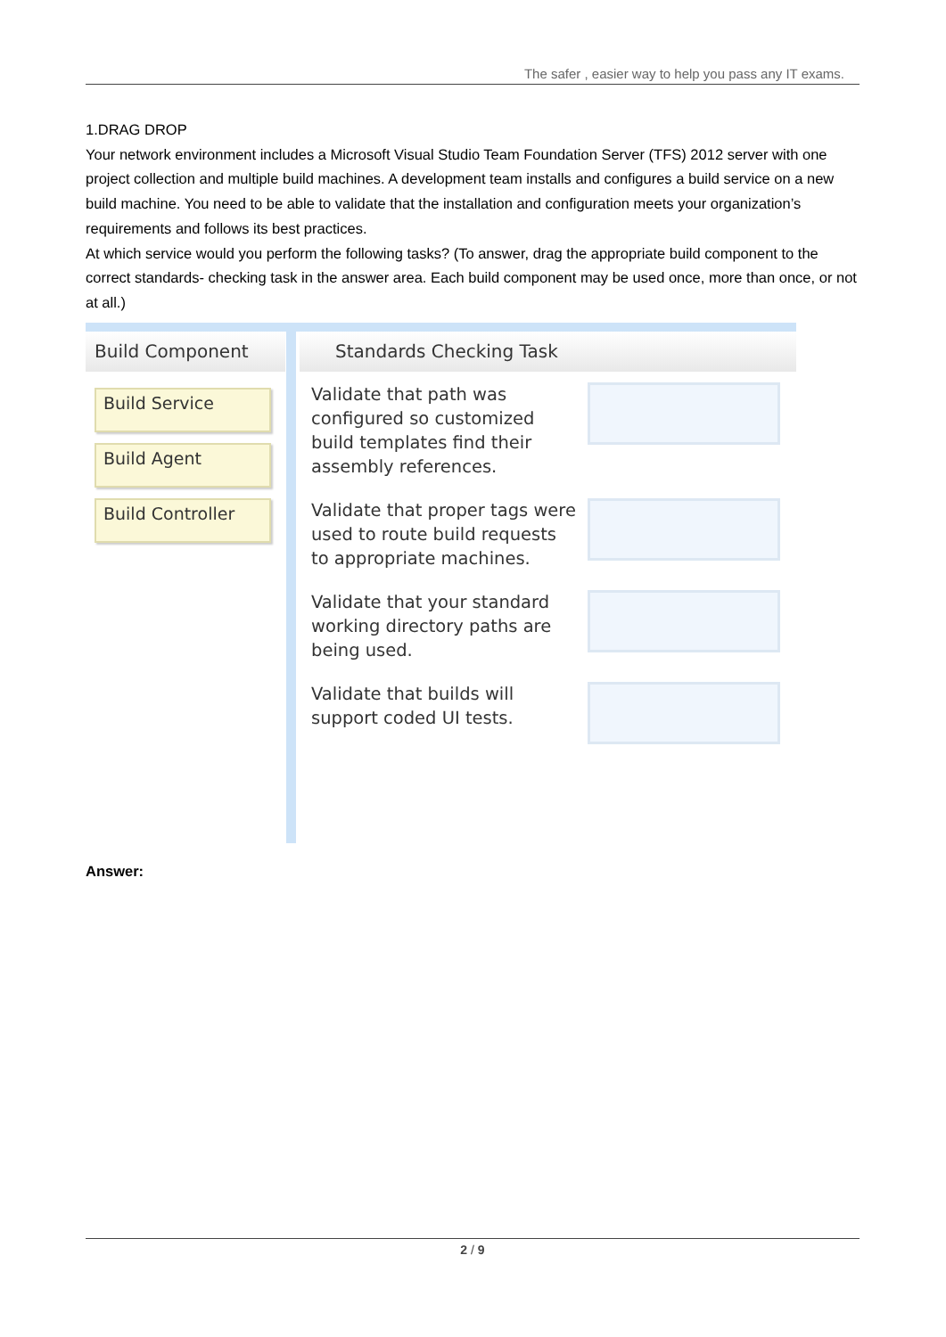The safer , easier way to help you pass any IT exams.
1.DRAG DROP
Your network environment includes a Microsoft Visual Studio Team Foundation Server (TFS) 2012 server with one project collection and multiple build machines. A development team installs and configures a build service on a new build machine. You need to be able to validate that the installation and configuration meets your organization’s requirements and follows its best practices.
At which service would you perform the following tasks? (To answer, drag the appropriate build component to the correct standards- checking task in the answer area. Each build component may be used once, more than once, or not at all.)
Build Component
Build Service
Build Agent
Build Controller
Standards Checking Task
Validate that path was configured so customized build templates find their assembly references.
Validate that proper tags were used to route build requests to appropriate machines.
Validate that your standard working directory paths are being used.
Validate that builds will support coded UI tests.
Answer:
2 / 9